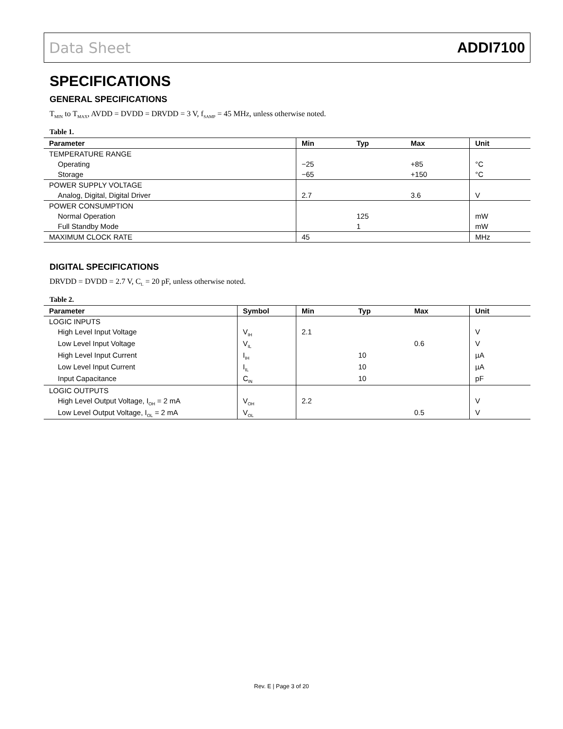Data Sheet ADDI7100
SPECIFICATIONS
GENERAL SPECIFICATIONS
T<sub>MIN</sub> to T<sub>MAX</sub>, AVDD = DVDD = DRVDD = 3 V, f<sub>SAMP</sub> = 45 MHz, unless otherwise noted.
Table 1.
| Parameter | Min | Typ | Max | Unit |
| --- | --- | --- | --- | --- |
| TEMPERATURE RANGE | | | | |
| Operating | −25 | | +85 | °C |
| Storage | −65 | | +150 | °C |
| POWER SUPPLY VOLTAGE | | | | |
| Analog, Digital, Digital Driver | 2.7 | | 3.6 | V |
| POWER CONSUMPTION | | | | |
| Normal Operation | | 125 | | mW |
| Full Standby Mode | | 1 | | mW |
| MAXIMUM CLOCK RATE | 45 | | | MHz |
DIGITAL SPECIFICATIONS
DRVDD = DVDD = 2.7 V, C<sub>L</sub> = 20 pF, unless otherwise noted.
Table 2.
| Parameter | Symbol | Min | Typ | Max | Unit |
| --- | --- | --- | --- | --- | --- |
| LOGIC INPUTS | | | | | |
| High Level Input Voltage | V<sub>IH</sub> | 2.1 | | | V |
| Low Level Input Voltage | V<sub>IL</sub> | | | 0.6 | V |
| High Level Input Current | I<sub>IH</sub> | | 10 | | µA |
| Low Level Input Current | I<sub>IL</sub> | | 10 | | µA |
| Input Capacitance | C<sub>IN</sub> | | 10 | | pF |
| LOGIC OUTPUTS | | | | | |
| High Level Output Voltage, I<sub>OH</sub> = 2 mA | V<sub>OH</sub> | 2.2 | | | V |
| Low Level Output Voltage, I<sub>OL</sub> = 2 mA | V<sub>OL</sub> | | | 0.5 | V |
Rev. E | Page 3 of 20